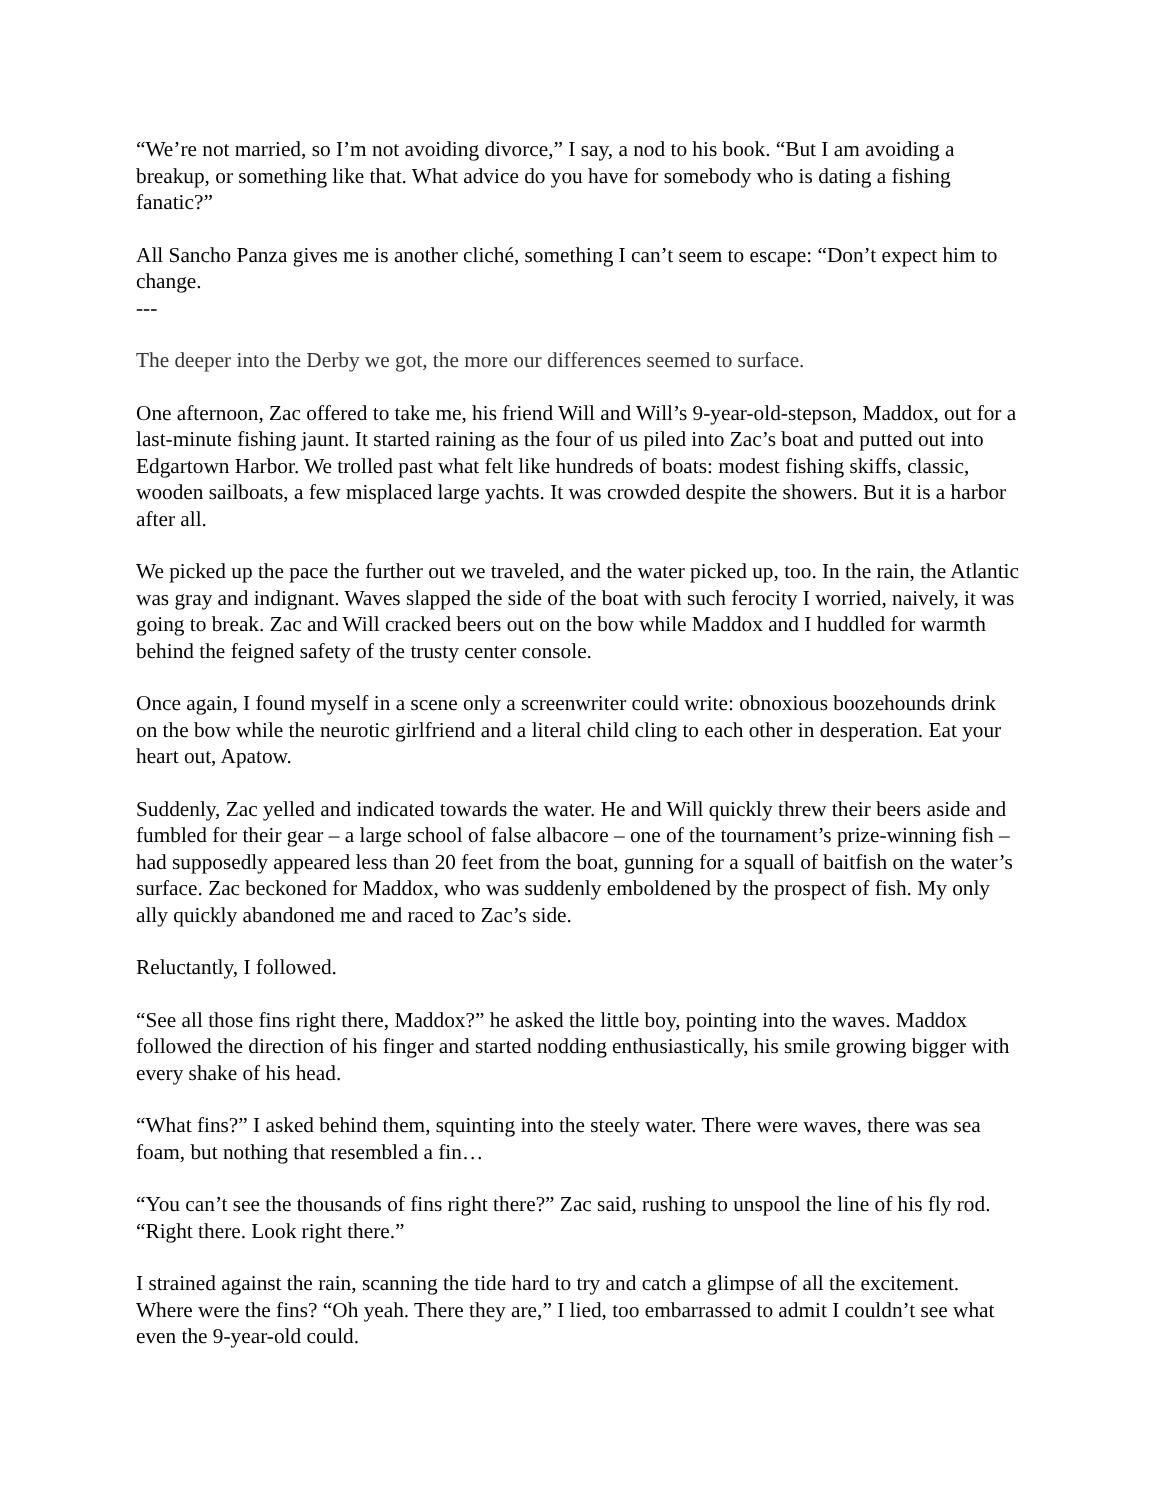“We’re not married, so I’m not avoiding divorce,” I say, a nod to his book. “But I am avoiding a breakup, or something like that. What advice do you have for somebody who is dating a fishing fanatic?”
All Sancho Panza gives me is another cliché, something I can’t seem to escape: “Don’t expect him to change.
---
The deeper into the Derby we got, the more our differences seemed to surface.
One afternoon, Zac offered to take me, his friend Will and Will’s 9-year-old-stepson, Maddox, out for a last-minute fishing jaunt. It started raining as the four of us piled into Zac’s boat and putted out into Edgartown Harbor. We trolled past what felt like hundreds of boats: modest fishing skiffs, classic, wooden sailboats, a few misplaced large yachts. It was crowded despite the showers. But it is a harbor after all.
We picked up the pace the further out we traveled, and the water picked up, too. In the rain, the Atlantic was gray and indignant. Waves slapped the side of the boat with such ferocity I worried, naively, it was going to break. Zac and Will cracked beers out on the bow while Maddox and I huddled for warmth behind the feigned safety of the trusty center console.
Once again, I found myself in a scene only a screenwriter could write: obnoxious boozehounds drink on the bow while the neurotic girlfriend and a literal child cling to each other in desperation. Eat your heart out, Apatow.
Suddenly, Zac yelled and indicated towards the water. He and Will quickly threw their beers aside and fumbled for their gear – a large school of false albacore – one of the tournament’s prize-winning fish – had supposedly appeared less than 20 feet from the boat, gunning for a squall of baitfish on the water’s surface. Zac beckoned for Maddox, who was suddenly emboldened by the prospect of fish. My only ally quickly abandoned me and raced to Zac’s side.
Reluctantly, I followed.
“See all those fins right there, Maddox?” he asked the little boy, pointing into the waves. Maddox followed the direction of his finger and started nodding enthusiastically, his smile growing bigger with every shake of his head.
“What fins?” I asked behind them, squinting into the steely water. There were waves, there was sea foam, but nothing that resembled a fin…
“You can’t see the thousands of fins right there?” Zac said, rushing to unspool the line of his fly rod. “Right there. Look right there.”
I strained against the rain, scanning the tide hard to try and catch a glimpse of all the excitement. Where were the fins? “Oh yeah. There they are,” I lied, too embarrassed to admit I couldn’t see what even the 9-year-old could.